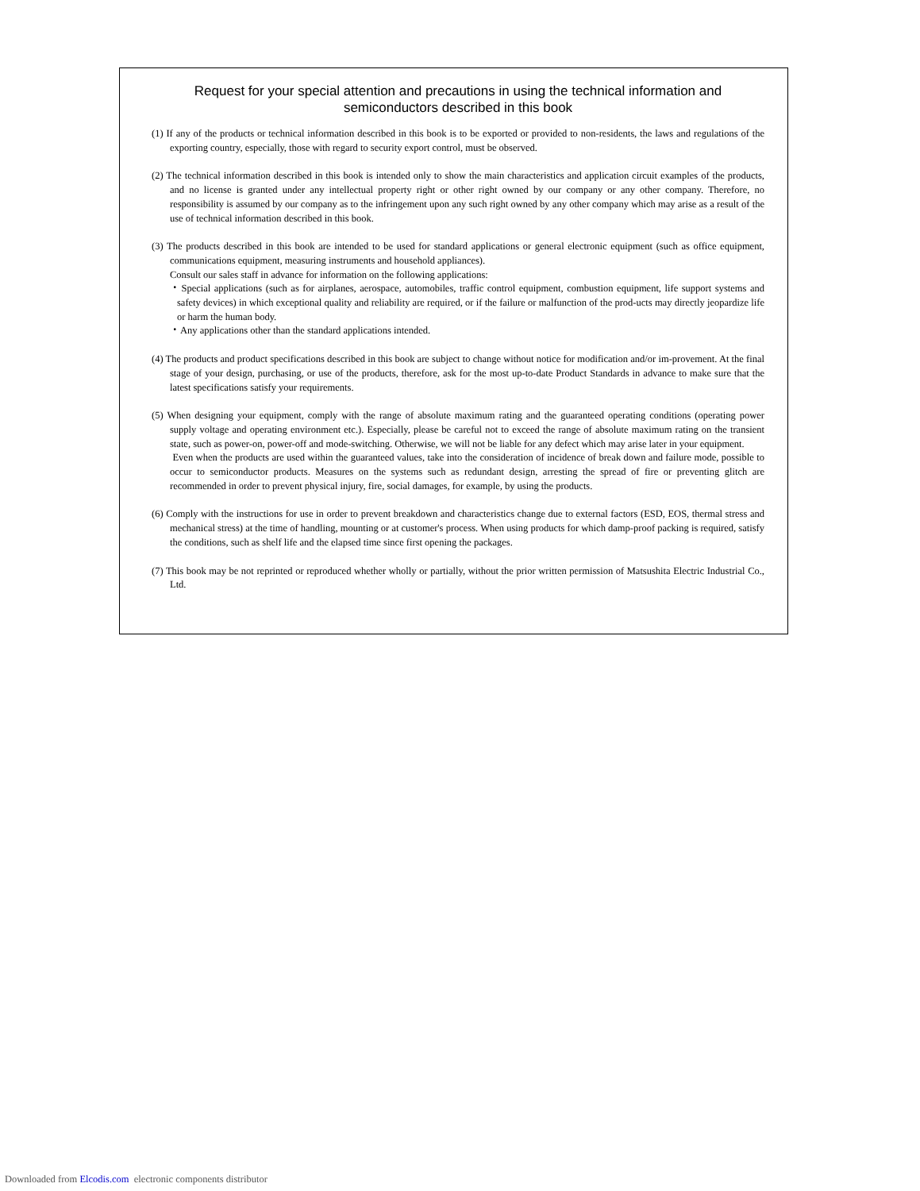Request for your special attention and precautions in using the technical information and semiconductors described in this book
(1) If any of the products or technical information described in this book is to be exported or provided to non-residents, the laws and regulations of the exporting country, especially, those with regard to security export control, must be observed.
(2) The technical information described in this book is intended only to show the main characteristics and application circuit examples of the products, and no license is granted under any intellectual property right or other right owned by our company or any other company. Therefore, no responsibility is assumed by our company as to the infringement upon any such right owned by any other company which may arise as a result of the use of technical information described in this book.
(3) The products described in this book are intended to be used for standard applications or general electronic equipment (such as office equipment, communications equipment, measuring instruments and household appliances).
Consult our sales staff in advance for information on the following applications:
・Special applications (such as for airplanes, aerospace, automobiles, traffic control equipment, combustion equipment, life support systems and safety devices) in which exceptional quality and reliability are required, or if the failure or malfunction of the prod-ucts may directly jeopardize life or harm the human body.
・Any applications other than the standard applications intended.
(4) The products and product specifications described in this book are subject to change without notice for modification and/or im-provement. At the final stage of your design, purchasing, or use of the products, therefore, ask for the most up-to-date Product Standards in advance to make sure that the latest specifications satisfy your requirements.
(5) When designing your equipment, comply with the range of absolute maximum rating and the guaranteed operating conditions (operating power supply voltage and operating environment etc.). Especially, please be careful not to exceed the range of absolute maximum rating on the transient state, such as power-on, power-off and mode-switching. Otherwise, we will not be liable for any defect which may arise later in your equipment.
Even when the products are used within the guaranteed values, take into the consideration of incidence of break down and failure mode, possible to occur to semiconductor products. Measures on the systems such as redundant design, arresting the spread of fire or preventing glitch are recommended in order to prevent physical injury, fire, social damages, for example, by using the products.
(6) Comply with the instructions for use in order to prevent breakdown and characteristics change due to external factors (ESD, EOS, thermal stress and mechanical stress) at the time of handling, mounting or at customer's process. When using products for which damp-proof packing is required, satisfy the conditions, such as shelf life and the elapsed time since first opening the packages.
(7) This book may be not reprinted or reproduced whether wholly or partially, without the prior written permission of Matsushita Electric Industrial Co., Ltd.
Downloaded from Elcodis.com electronic components distributor